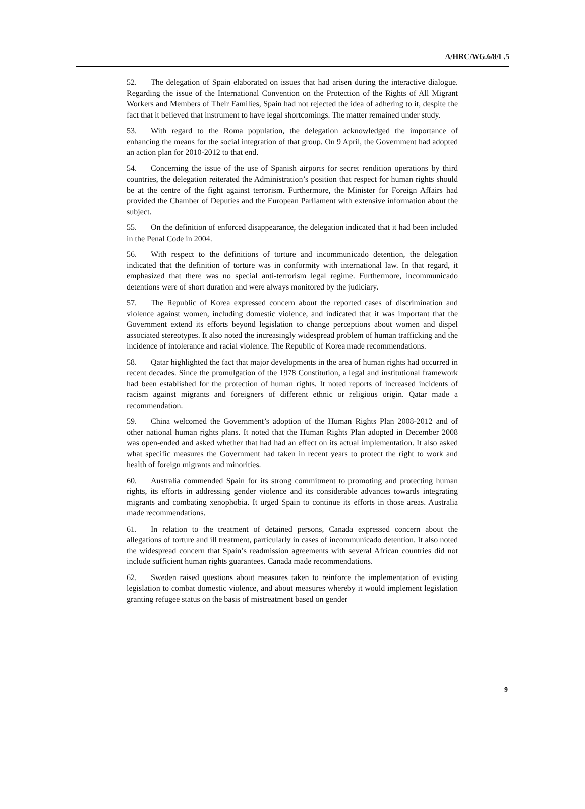A/HRC/WG.6/8/L.5
52. The delegation of Spain elaborated on issues that had arisen during the interactive dialogue. Regarding the issue of the International Convention on the Protection of the Rights of All Migrant Workers and Members of Their Families, Spain had not rejected the idea of adhering to it, despite the fact that it believed that instrument to have legal shortcomings. The matter remained under study.
53. With regard to the Roma population, the delegation acknowledged the importance of enhancing the means for the social integration of that group. On 9 April, the Government had adopted an action plan for 2010-2012 to that end.
54. Concerning the issue of the use of Spanish airports for secret rendition operations by third countries, the delegation reiterated the Administration’s position that respect for human rights should be at the centre of the fight against terrorism. Furthermore, the Minister for Foreign Affairs had provided the Chamber of Deputies and the European Parliament with extensive information about the subject.
55. On the definition of enforced disappearance, the delegation indicated that it had been included in the Penal Code in 2004.
56. With respect to the definitions of torture and incommunicado detention, the delegation indicated that the definition of torture was in conformity with international law. In that regard, it emphasized that there was no special anti-terrorism legal regime. Furthermore, incommunicado detentions were of short duration and were always monitored by the judiciary.
57. The Republic of Korea expressed concern about the reported cases of discrimination and violence against women, including domestic violence, and indicated that it was important that the Government extend its efforts beyond legislation to change perceptions about women and dispel associated stereotypes. It also noted the increasingly widespread problem of human trafficking and the incidence of intolerance and racial violence. The Republic of Korea made recommendations.
58. Qatar highlighted the fact that major developments in the area of human rights had occurred in recent decades. Since the promulgation of the 1978 Constitution, a legal and institutional framework had been established for the protection of human rights. It noted reports of increased incidents of racism against migrants and foreigners of different ethnic or religious origin. Qatar made a recommendation.
59. China welcomed the Government’s adoption of the Human Rights Plan 2008-2012 and of other national human rights plans. It noted that the Human Rights Plan adopted in December 2008 was open-ended and asked whether that had had an effect on its actual implementation. It also asked what specific measures the Government had taken in recent years to protect the right to work and health of foreign migrants and minorities.
60. Australia commended Spain for its strong commitment to promoting and protecting human rights, its efforts in addressing gender violence and its considerable advances towards integrating migrants and combating xenophobia. It urged Spain to continue its efforts in those areas. Australia made recommendations.
61. In relation to the treatment of detained persons, Canada expressed concern about the allegations of torture and ill treatment, particularly in cases of incommunicado detention. It also noted the widespread concern that Spain’s readmission agreements with several African countries did not include sufficient human rights guarantees. Canada made recommendations.
62. Sweden raised questions about measures taken to reinforce the implementation of existing legislation to combat domestic violence, and about measures whereby it would implement legislation granting refugee status on the basis of mistreatment based on gender
9